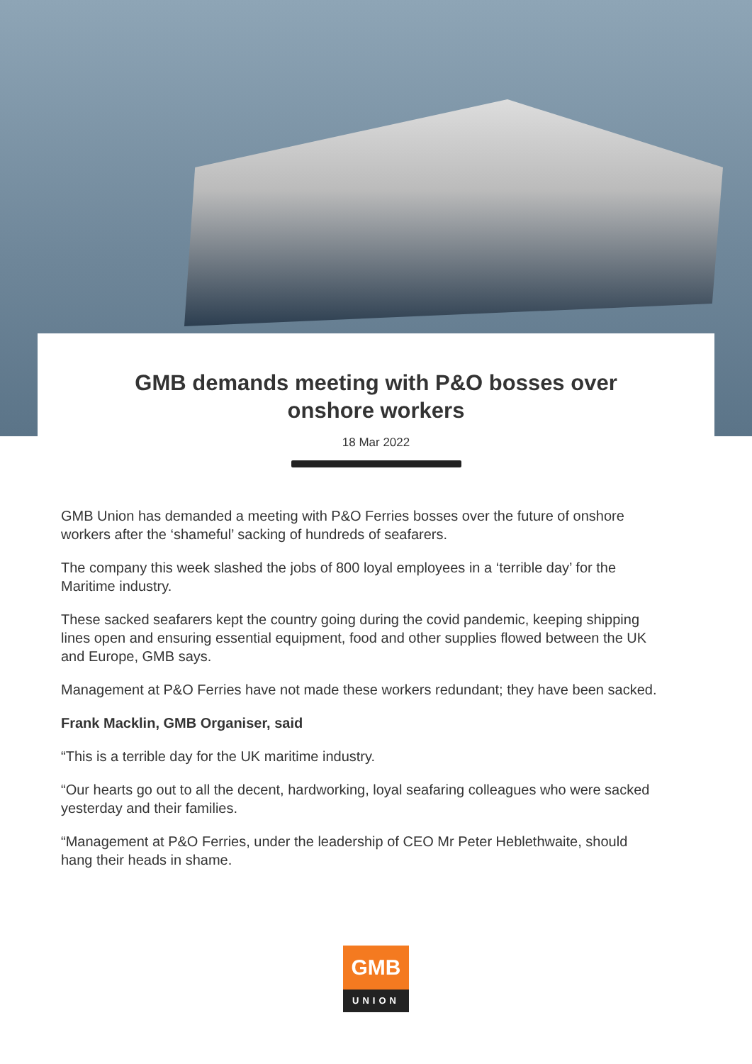GMB demands meeting with P&O bosses over onshore workers
18 Mar 2022
GMB Union has demanded a meeting with P&O Ferries bosses over the future of onshore workers after the ‘shameful’ sacking of hundreds of seafarers.
The company this week slashed the jobs of 800 loyal employees in a ‘terrible day’ for the Maritime industry.
These sacked seafarers kept the country going during the covid pandemic, keeping shipping lines open and ensuring essential equipment, food and other supplies flowed between the UK and Europe, GMB says.
Management at P&O Ferries have not made these workers redundant; they have been sacked.
Frank Macklin, GMB Organiser, said
“This is a terrible day for the UK maritime industry.
“Our hearts go out to all the decent, hardworking, loyal seafaring colleagues who were sacked yesterday and their families.
“Management at P&O Ferries, under the leadership of CEO Mr Peter Heblethwaite, should hang their heads in shame.
GMB
UNION